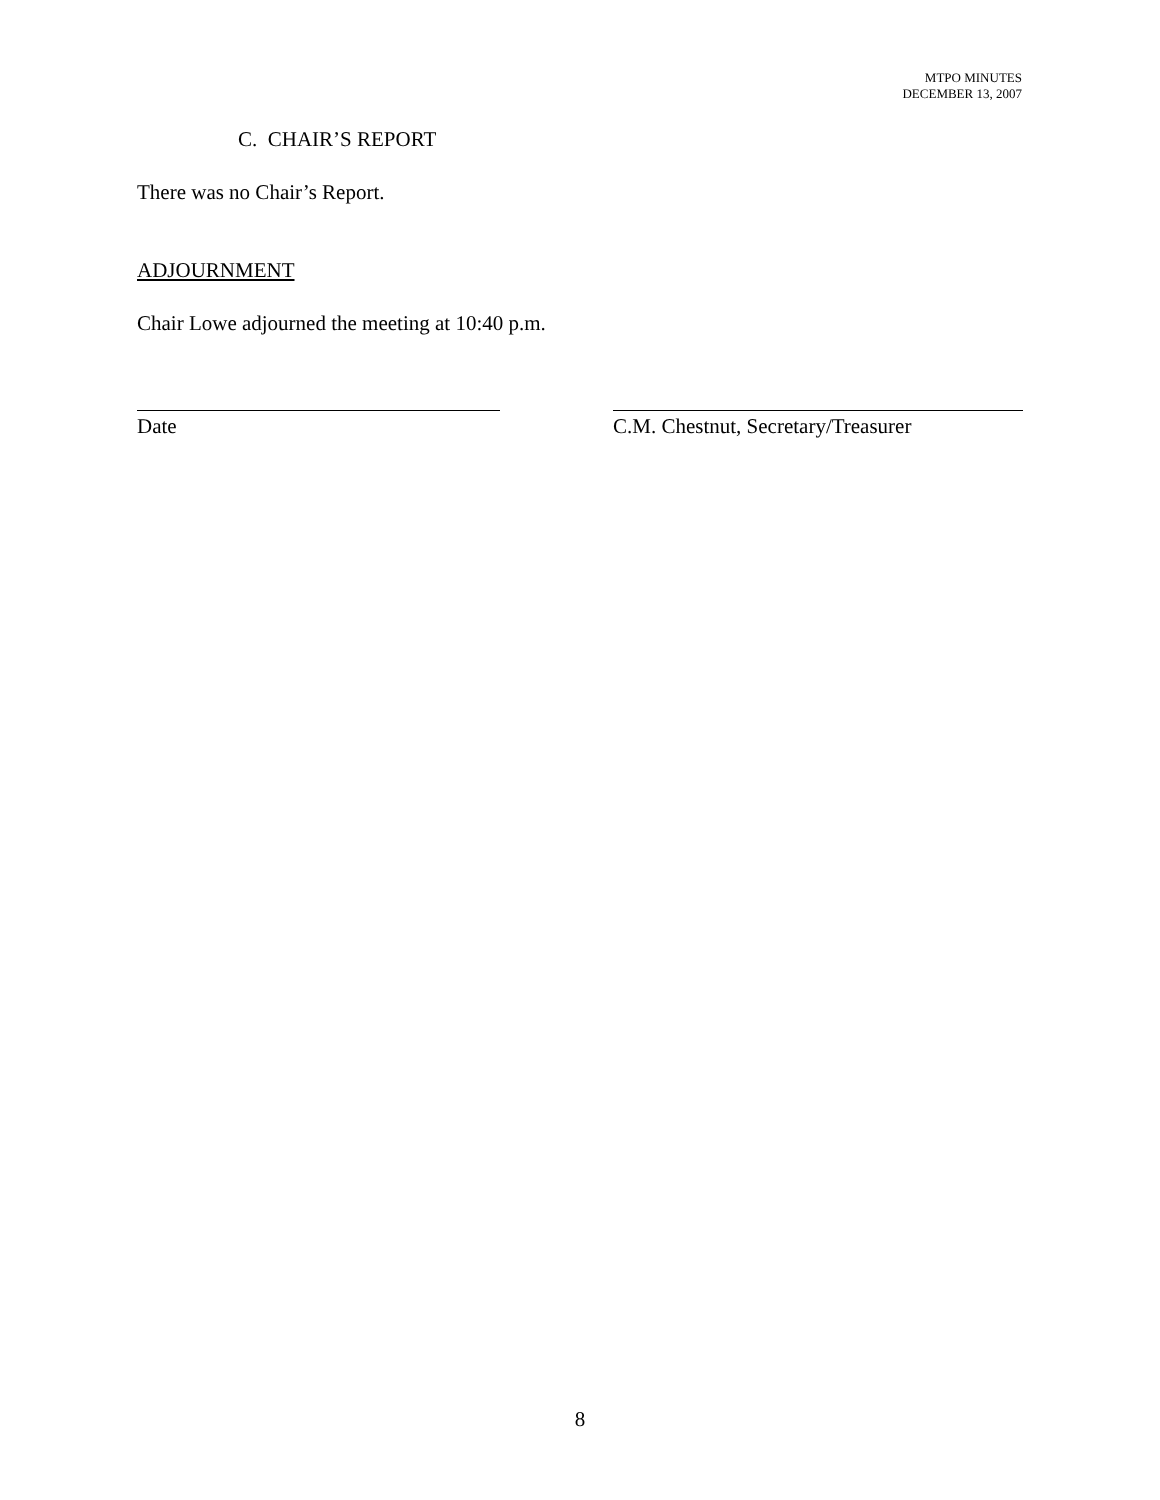MTPO MINUTES
DECEMBER 13, 2007
C. CHAIR’S REPORT
There was no Chair’s Report.
ADJOURNMENT
Chair Lowe adjourned the meeting at 10:40 p.m.
Date
C.M. Chestnut, Secretary/Treasurer
8